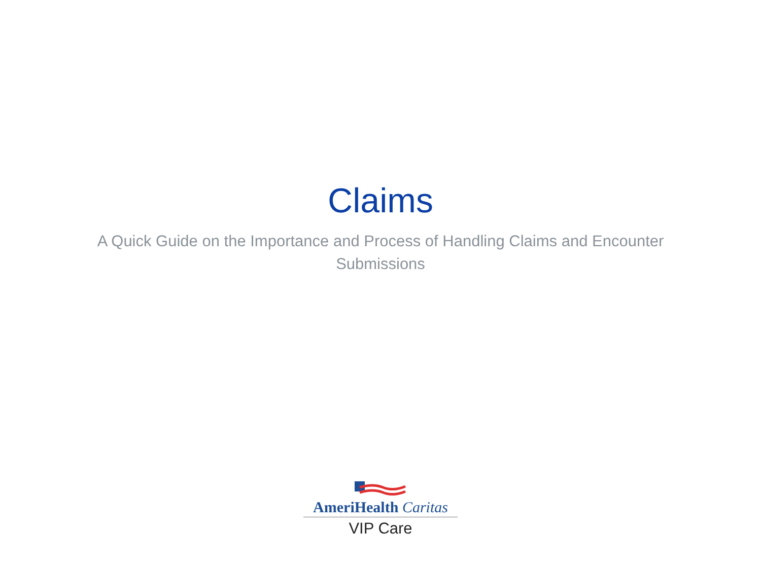Claims
A Quick Guide on the Importance and Process of Handling Claims and Encounter Submissions
AmeriHealth Caritas
VIP Care